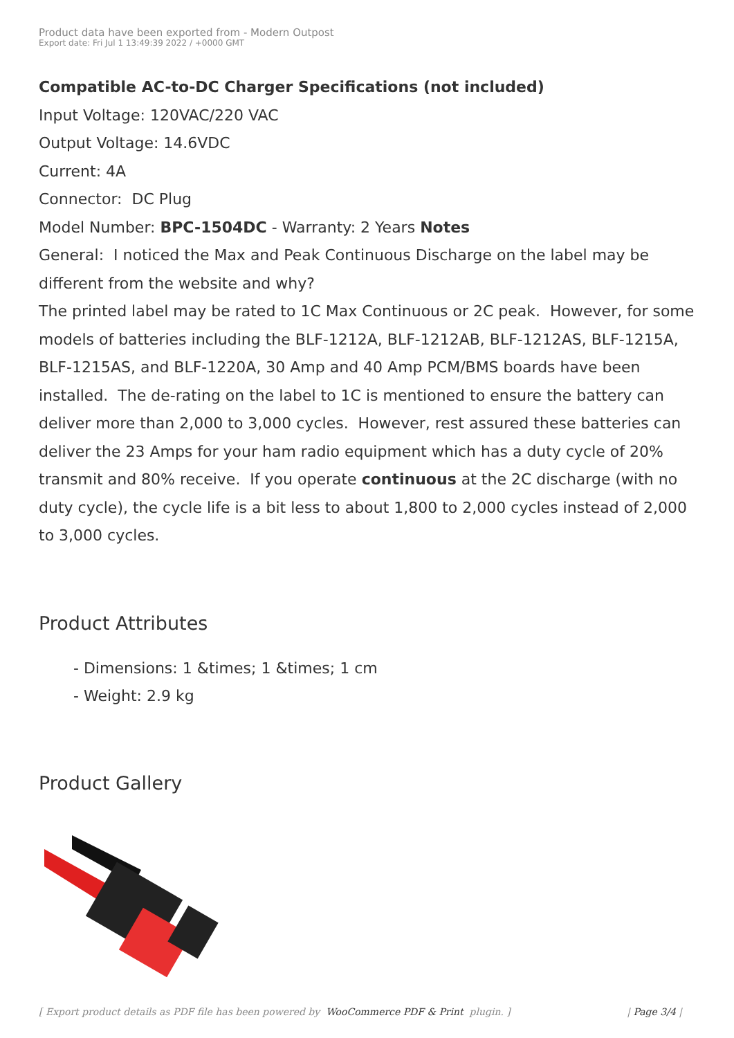Product data have been exported from - Modern Outpost
Export date: Fri Jul 1 13:49:39 2022 / +0000 GMT
Compatible AC-to-DC Charger Specifications (not included)
Input Voltage: 120VAC/220 VAC
Output Voltage: 14.6VDC
Current: 4A
Connector: DC Plug
Model Number: BPC-1504DC - Warranty: 2 Years Notes
General: I noticed the Max and Peak Continuous Discharge on the label may be different from the website and why?
The printed label may be rated to 1C Max Continuous or 2C peak. However, for some models of batteries including the BLF-1212A, BLF-1212AB, BLF-1212AS, BLF-1215A, BLF-1215AS, and BLF-1220A, 30 Amp and 40 Amp PCM/BMS boards have been installed. The de-rating on the label to 1C is mentioned to ensure the battery can deliver more than 2,000 to 3,000 cycles. However, rest assured these batteries can deliver the 23 Amps for your ham radio equipment which has a duty cycle of 20% transmit and 80% receive. If you operate continuous at the 2C discharge (with no duty cycle), the cycle life is a bit less to about 1,800 to 2,000 cycles instead of 2,000 to 3,000 cycles.
Product Attributes
- Dimensions: 1 &times; 1 &times; 1 cm
- Weight: 2.9 kg
Product Gallery
[ Export product details as PDF file has been powered by WooCommerce PDF & Print plugin. ] | Page 3/4 |